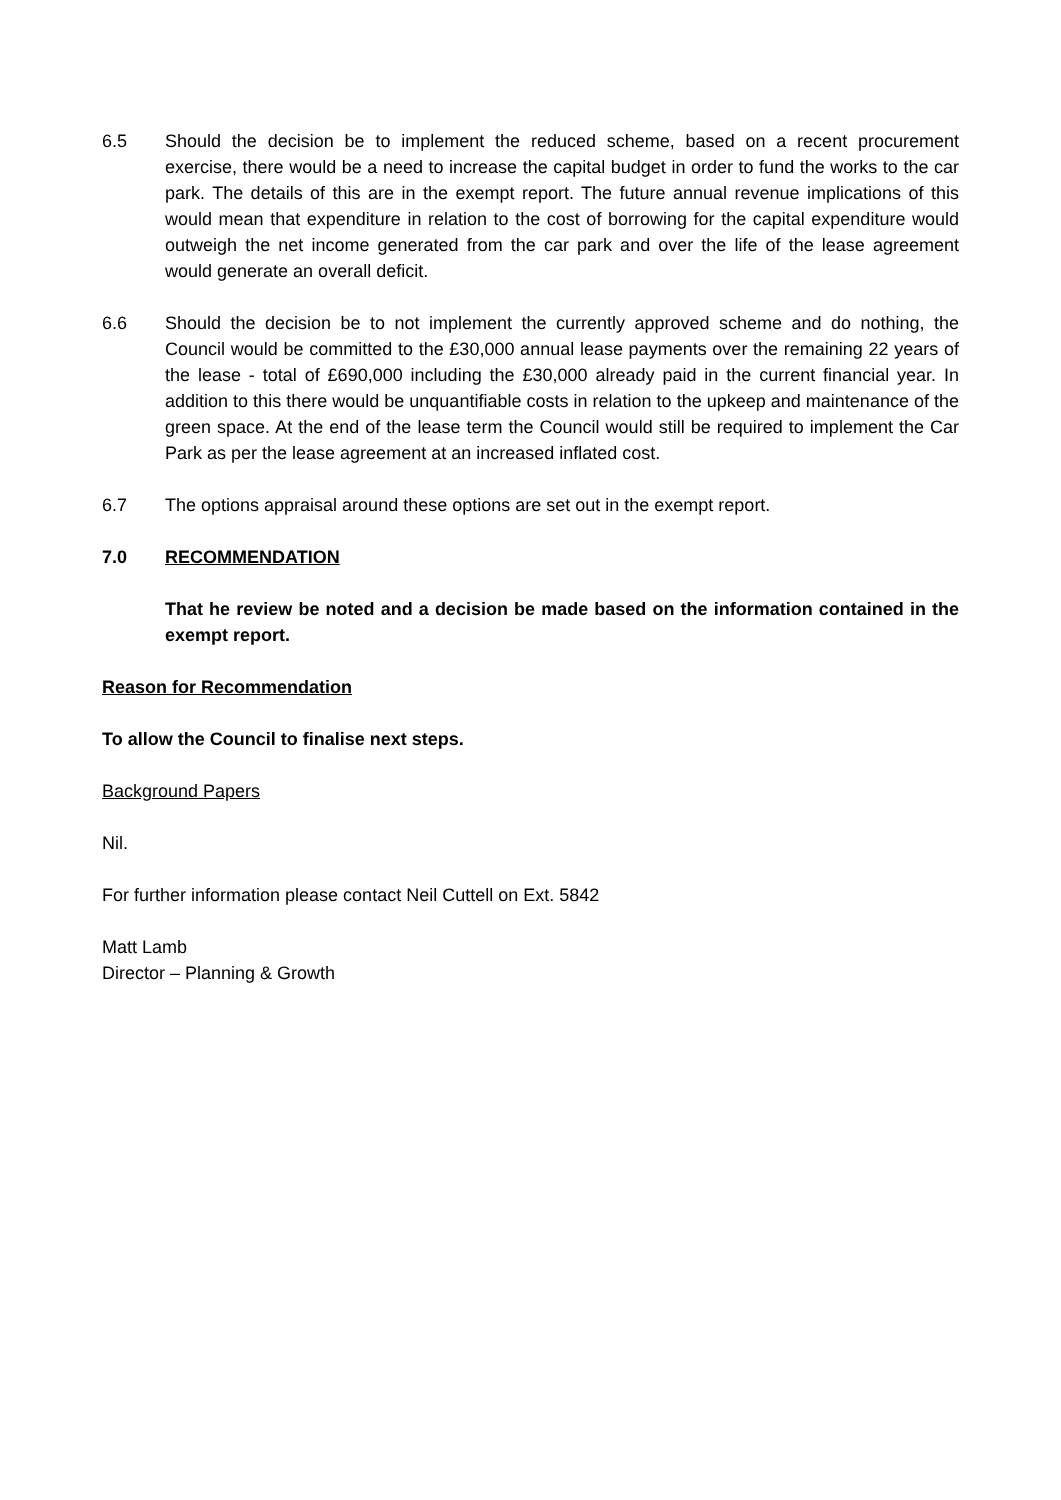6.5 Should the decision be to implement the reduced scheme, based on a recent procurement exercise, there would be a need to increase the capital budget in order to fund the works to the car park. The details of this are in the exempt report. The future annual revenue implications of this would mean that expenditure in relation to the cost of borrowing for the capital expenditure would outweigh the net income generated from the car park and over the life of the lease agreement would generate an overall deficit.
6.6 Should the decision be to not implement the currently approved scheme and do nothing, the Council would be committed to the £30,000 annual lease payments over the remaining 22 years of the lease - total of £690,000 including the £30,000 already paid in the current financial year. In addition to this there would be unquantifiable costs in relation to the upkeep and maintenance of the green space. At the end of the lease term the Council would still be required to implement the Car Park as per the lease agreement at an increased inflated cost.
6.7 The options appraisal around these options are set out in the exempt report.
7.0 RECOMMENDATION
That he review be noted and a decision be made based on the information contained in the exempt report.
Reason for Recommendation
To allow the Council to finalise next steps.
Background Papers
Nil.
For further information please contact Neil Cuttell on Ext. 5842
Matt Lamb
Director – Planning & Growth